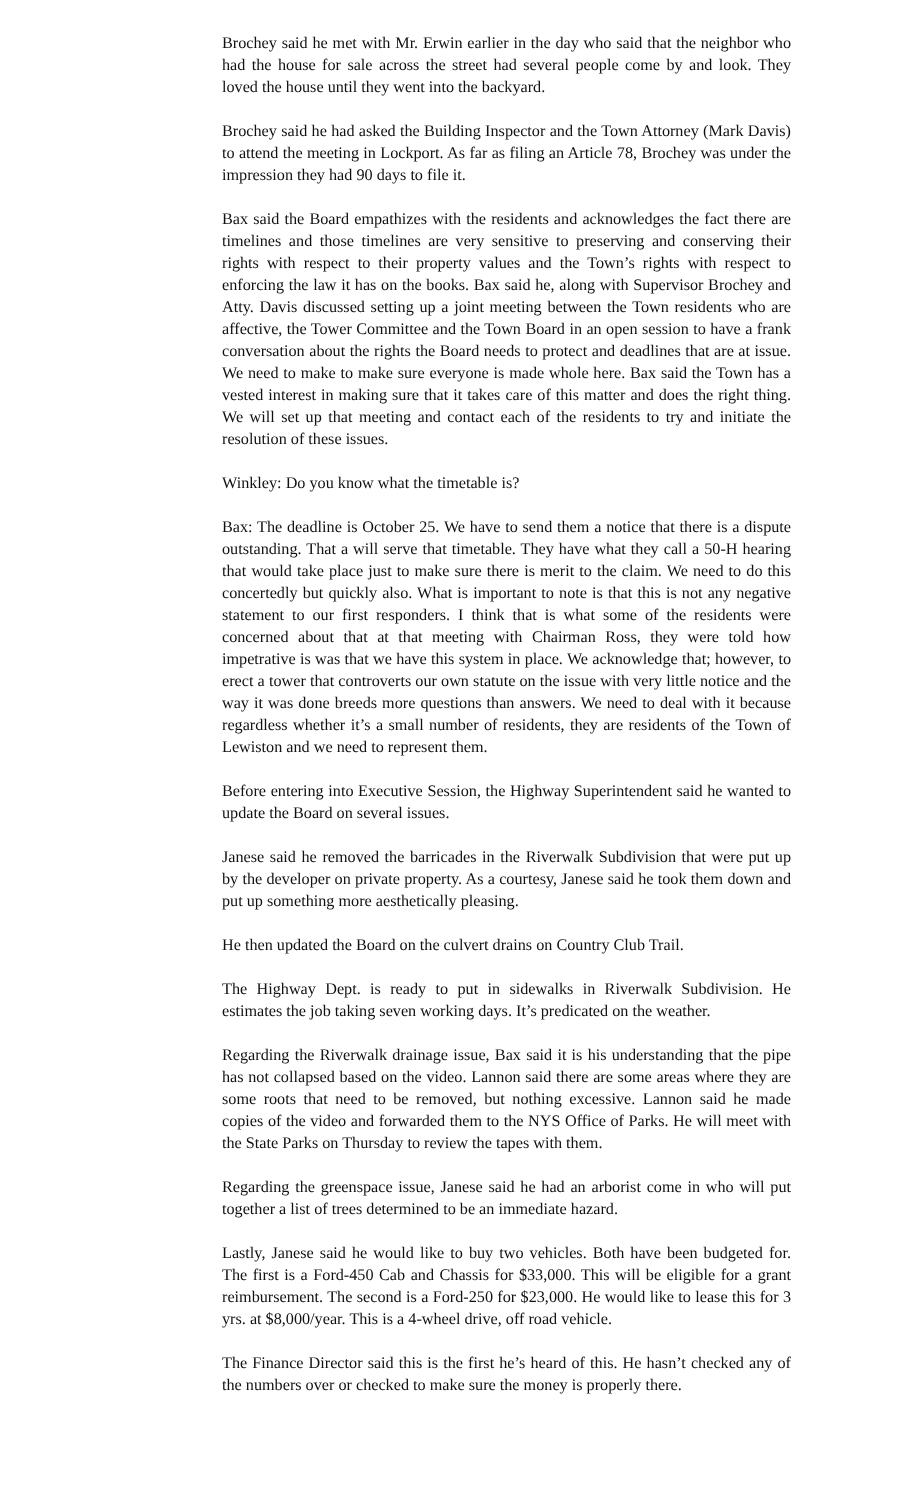Brochey said he met with Mr. Erwin earlier in the day who said that the neighbor who had the house for sale across the street had several people come by and look. They loved the house until they went into the backyard.
Brochey said he had asked the Building Inspector and the Town Attorney (Mark Davis) to attend the meeting in Lockport. As far as filing an Article 78, Brochey was under the impression they had 90 days to file it.
Bax said the Board empathizes with the residents and acknowledges the fact there are timelines and those timelines are very sensitive to preserving and conserving their rights with respect to their property values and the Town’s rights with respect to enforcing the law it has on the books. Bax said he, along with Supervisor Brochey and Atty. Davis discussed setting up a joint meeting between the Town residents who are affective, the Tower Committee and the Town Board in an open session to have a frank conversation about the rights the Board needs to protect and deadlines that are at issue. We need to make to make sure everyone is made whole here. Bax said the Town has a vested interest in making sure that it takes care of this matter and does the right thing. We will set up that meeting and contact each of the residents to try and initiate the resolution of these issues.
Winkley: Do you know what the timetable is?
Bax: The deadline is October 25. We have to send them a notice that there is a dispute outstanding. That a will serve that timetable. They have what they call a 50-H hearing that would take place just to make sure there is merit to the claim. We need to do this concertedly but quickly also. What is important to note is that this is not any negative statement to our first responders. I think that is what some of the residents were concerned about that at that meeting with Chairman Ross, they were told how impetrative is was that we have this system in place. We acknowledge that; however, to erect a tower that controverts our own statute on the issue with very little notice and the way it was done breeds more questions than answers. We need to deal with it because regardless whether it’s a small number of residents, they are residents of the Town of Lewiston and we need to represent them.
Before entering into Executive Session, the Highway Superintendent said he wanted to update the Board on several issues.
Janese said he removed the barricades in the Riverwalk Subdivision that were put up by the developer on private property. As a courtesy, Janese said he took them down and put up something more aesthetically pleasing.
He then updated the Board on the culvert drains on Country Club Trail.
The Highway Dept. is ready to put in sidewalks in Riverwalk Subdivision. He estimates the job taking seven working days. It’s predicated on the weather.
Regarding the Riverwalk drainage issue, Bax said it is his understanding that the pipe has not collapsed based on the video. Lannon said there are some areas where they are some roots that need to be removed, but nothing excessive. Lannon said he made copies of the video and forwarded them to the NYS Office of Parks. He will meet with the State Parks on Thursday to review the tapes with them.
Regarding the greenspace issue, Janese said he had an arborist come in who will put together a list of trees determined to be an immediate hazard.
Lastly, Janese said he would like to buy two vehicles. Both have been budgeted for. The first is a Ford-450 Cab and Chassis for $33,000. This will be eligible for a grant reimbursement. The second is a Ford-250 for $23,000. He would like to lease this for 3 yrs. at $8,000/year. This is a 4-wheel drive, off road vehicle.
The Finance Director said this is the first he’s heard of this. He hasn’t checked any of the numbers over or checked to make sure the money is properly there.